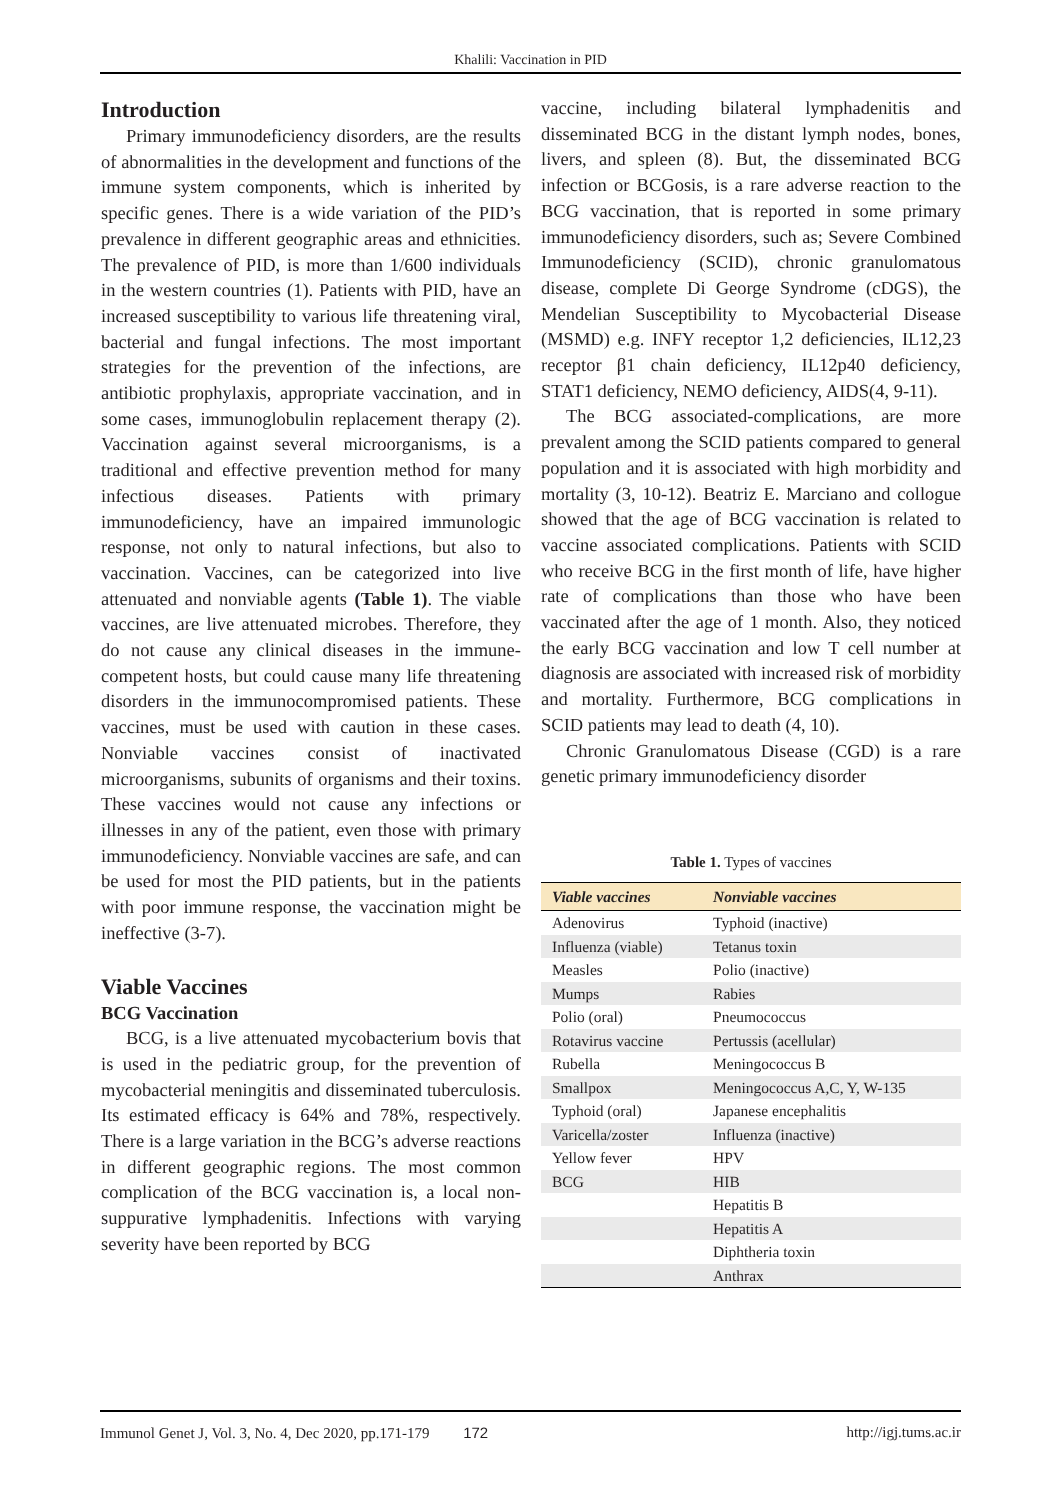Khalili: Vaccination in PID
Introduction
Primary immunodeficiency disorders, are the results of abnormalities in the development and functions of the immune system components, which is inherited by specific genes. There is a wide variation of the PID’s prevalence in different geographic areas and ethnicities. The prevalence of PID, is more than 1/600 individuals in the western countries (1). Patients with PID, have an increased susceptibility to various life threatening viral, bacterial and fungal infections. The most important strategies for the prevention of the infections, are antibiotic prophylaxis, appropriate vaccination, and in some cases, immunoglobulin replacement therapy (2). Vaccination against several microorganisms, is a traditional and effective prevention method for many infectious diseases. Patients with primary immunodeficiency, have an impaired immunologic response, not only to natural infections, but also to vaccination. Vaccines, can be categorized into live attenuated and nonviable agents (Table 1). The viable vaccines, are live attenuated microbes. Therefore, they do not cause any clinical diseases in the immune-competent hosts, but could cause many life threatening disorders in the immunocompromised patients. These vaccines, must be used with caution in these cases. Nonviable vaccines consist of inactivated microorganisms, subunits of organisms and their toxins. These vaccines would not cause any infections or illnesses in any of the patient, even those with primary immunodeficiency. Nonviable vaccines are safe, and can be used for most the PID patients, but in the patients with poor immune response, the vaccination might be ineffective (3-7).
Viable Vaccines
BCG Vaccination
BCG, is a live attenuated mycobacterium bovis that is used in the pediatric group, for the prevention of mycobacterial meningitis and disseminated tuberculosis. Its estimated efficacy is 64% and 78%, respectively. There is a large variation in the BCG’s adverse reactions in different geographic regions. The most common complication of the BCG vaccination is, a local non-suppurative lymphadenitis. Infections with varying severity have been reported by BCG
vaccine, including bilateral lymphadenitis and disseminated BCG in the distant lymph nodes, bones, livers, and spleen (8). But, the disseminated BCG infection or BCGosis, is a rare adverse reaction to the BCG vaccination, that is reported in some primary immunodeficiency disorders, such as; Severe Combined Immunodeficiency (SCID), chronic granulomatous disease, complete Di George Syndrome (cDGS), the Mendelian Susceptibility to Mycobacterial Disease (MSMD) e.g. INFY receptor 1,2 deficiencies, IL12,23 receptor β1 chain deficiency, IL12p40 deficiency, STAT1 deficiency, NEMO deficiency, AIDS(4, 9-11).
The BCG associated-complications, are more prevalent among the SCID patients compared to general population and it is associated with high morbidity and mortality (3, 10-12). Beatriz E. Marciano and collogue showed that the age of BCG vaccination is related to vaccine associated complications. Patients with SCID who receive BCG in the first month of life, have higher rate of complications than those who have been vaccinated after the age of 1 month. Also, they noticed the early BCG vaccination and low T cell number at diagnosis are associated with increased risk of morbidity and mortality. Furthermore, BCG complications in SCID patients may lead to death (4, 10).
Chronic Granulomatous Disease (CGD) is a rare genetic primary immunodeficiency disorder
Table 1. Types of vaccines
| Viable vaccines | Nonviable vaccines |
| --- | --- |
| Adenovirus | Typhoid (inactive) |
| Influenza (viable) | Tetanus toxin |
| Measles | Polio (inactive) |
| Mumps | Rabies |
| Polio (oral) | Pneumococcus |
| Rotavirus vaccine | Pertussis (acellular) |
| Rubella | Meningococcus B |
| Smallpox | Meningococcus A,C, Y, W-135 |
| Typhoid (oral) | Japanese encephalitis |
| Varicella/zoster | Influenza (inactive) |
| Yellow fever | HPV |
| BCG | HIB |
| | Hepatitis B |
| | Hepatitis A |
| | Diphtheria toxin |
| | Anthrax |
Immunol Genet J, Vol. 3, No. 4, Dec 2020, pp.171-179 172 http://igj.tums.ac.ir